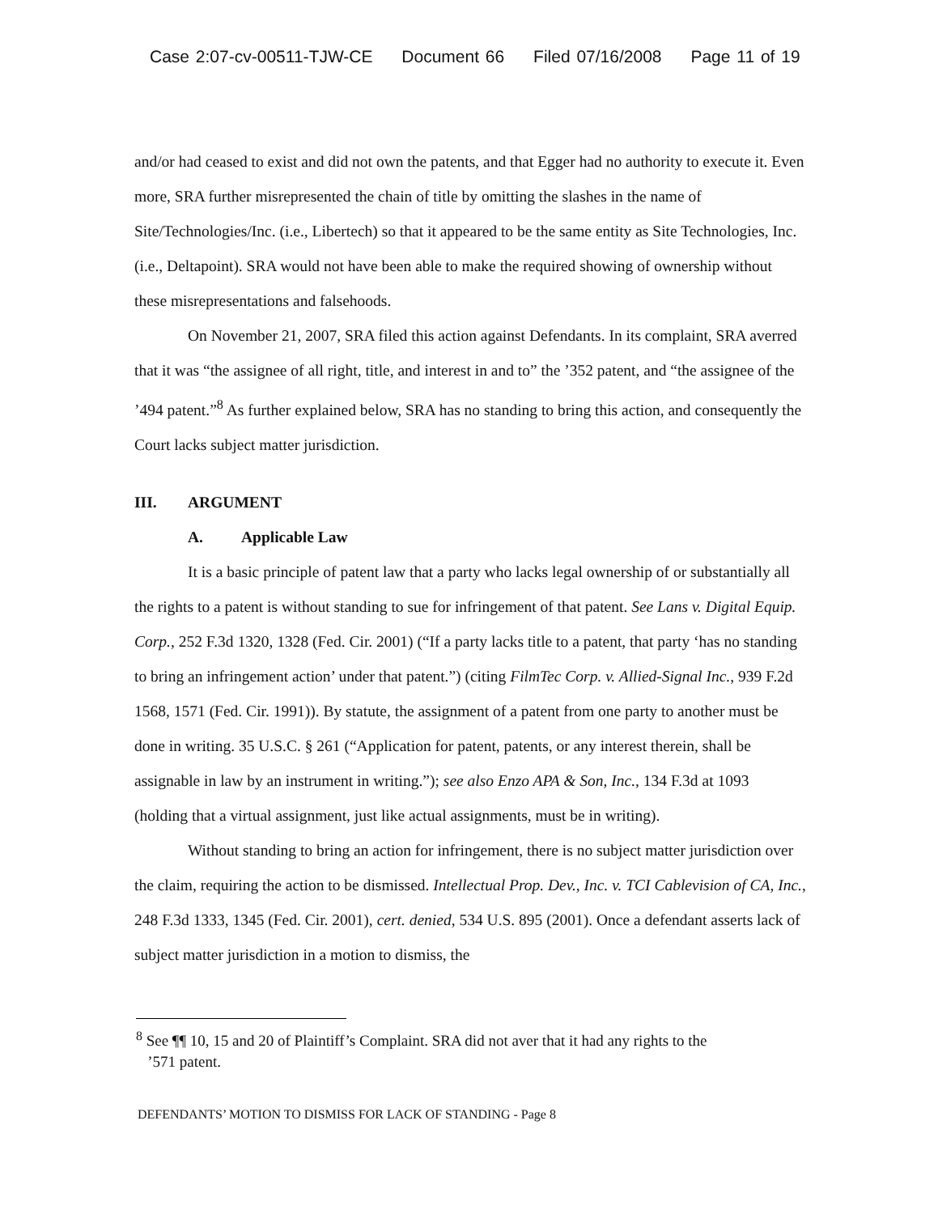Case 2:07-cv-00511-TJW-CE Document 66 Filed 07/16/2008 Page 11 of 19
and/or had ceased to exist and did not own the patents, and that Egger had no authority to execute it. Even more, SRA further misrepresented the chain of title by omitting the slashes in the name of Site/Technologies/Inc. (i.e., Libertech) so that it appeared to be the same entity as Site Technologies, Inc. (i.e., Deltapoint). SRA would not have been able to make the required showing of ownership without these misrepresentations and falsehoods.
On November 21, 2007, SRA filed this action against Defendants. In its complaint, SRA averred that it was “the assignee of all right, title, and interest in and to” the ’352 patent, and “the assignee of the ’494 patent.”<sup>8</sup> As further explained below, SRA has no standing to bring this action, and consequently the Court lacks subject matter jurisdiction.
III. ARGUMENT
A. Applicable Law
It is a basic principle of patent law that a party who lacks legal ownership of or substantially all the rights to a patent is without standing to sue for infringement of that patent. See Lans v. Digital Equip. Corp., 252 F.3d 1320, 1328 (Fed. Cir. 2001) (“If a party lacks title to a patent, that party ‘has no standing to bring an infringement action’ under that patent.”) (citing FilmTec Corp. v. Allied-Signal Inc., 939 F.2d 1568, 1571 (Fed. Cir. 1991)). By statute, the assignment of a patent from one party to another must be done in writing. 35 U.S.C. § 261 (“Application for patent, patents, or any interest therein, shall be assignable in law by an instrument in writing.”); see also Enzo APA & Son, Inc., 134 F.3d at 1093 (holding that a virtual assignment, just like actual assignments, must be in writing).
Without standing to bring an action for infringement, there is no subject matter jurisdiction over the claim, requiring the action to be dismissed. Intellectual Prop. Dev., Inc. v. TCI Cablevision of CA, Inc., 248 F.3d 1333, 1345 (Fed. Cir. 2001), cert. denied, 534 U.S. 895 (2001). Once a defendant asserts lack of subject matter jurisdiction in a motion to dismiss, the
<sup>8</sup> See ¶¶ 10, 15 and 20 of Plaintiff’s Complaint. SRA did not aver that it had any rights to the
’571 patent.
DEFENDANTS’ MOTION TO DISMISS FOR LACK OF STANDING - Page 8